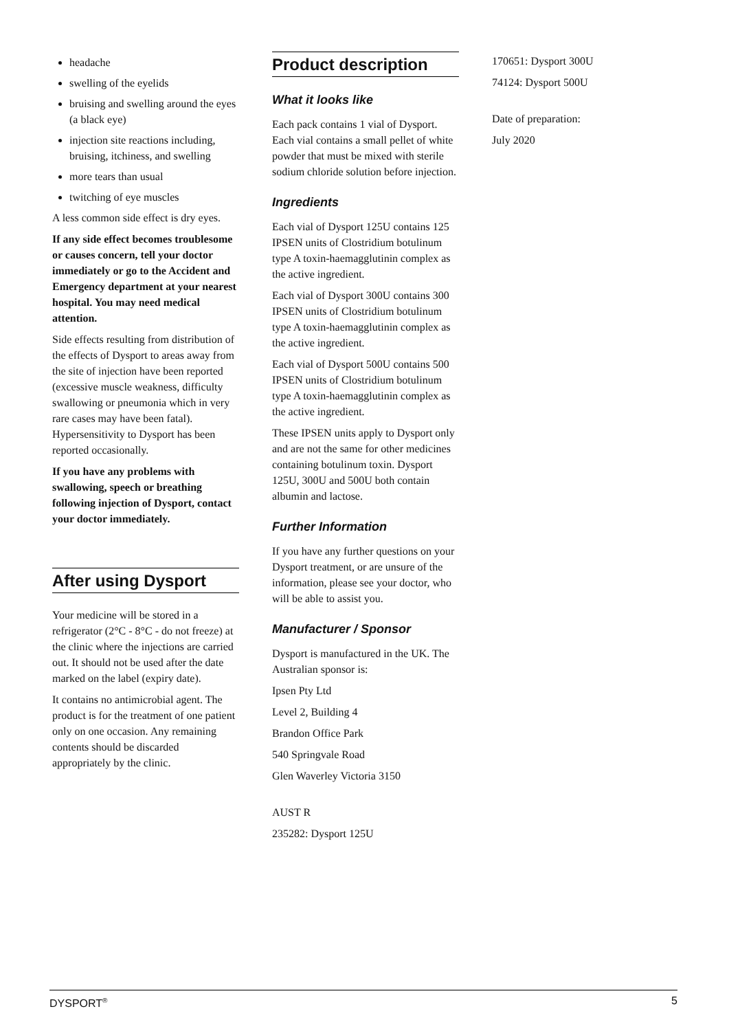headache
swelling of the eyelids
bruising and swelling around the eyes (a black eye)
injection site reactions including, bruising, itchiness, and swelling
more tears than usual
twitching of eye muscles
A less common side effect is dry eyes.
If any side effect becomes troublesome or causes concern, tell your doctor immediately or go to the Accident and Emergency department at your nearest hospital. You may need medical attention.
Side effects resulting from distribution of the effects of Dysport to areas away from the site of injection have been reported (excessive muscle weakness, difficulty swallowing or pneumonia which in very rare cases may have been fatal). Hypersensitivity to Dysport has been reported occasionally.
If you have any problems with swallowing, speech or breathing following injection of Dysport, contact your doctor immediately.
After using Dysport
Your medicine will be stored in a refrigerator (2°C - 8°C - do not freeze) at the clinic where the injections are carried out. It should not be used after the date marked on the label (expiry date).
It contains no antimicrobial agent. The product is for the treatment of one patient only on one occasion. Any remaining contents should be discarded appropriately by the clinic.
Product description
What it looks like
Each pack contains 1 vial of Dysport. Each vial contains a small pellet of white powder that must be mixed with sterile sodium chloride solution before injection.
Ingredients
Each vial of Dysport 125U contains 125 IPSEN units of Clostridium botulinum type A toxin-haemagglutinin complex as the active ingredient.
Each vial of Dysport 300U contains 300 IPSEN units of Clostridium botulinum type A toxin-haemagglutinin complex as the active ingredient.
Each vial of Dysport 500U contains 500 IPSEN units of Clostridium botulinum type A toxin-haemagglutinin complex as the active ingredient.
These IPSEN units apply to Dysport only and are not the same for other medicines containing botulinum toxin. Dysport 125U, 300U and 500U both contain albumin and lactose.
Further Information
If you have any further questions on your Dysport treatment, or are unsure of the information, please see your doctor, who will be able to assist you.
Manufacturer / Sponsor
Dysport is manufactured in the UK. The Australian sponsor is:
Ipsen Pty Ltd
Level 2, Building 4
Brandon Office Park
540 Springvale Road
Glen Waverley Victoria 3150
AUST R
235282: Dysport 125U
170651: Dysport 300U
74124: Dysport 500U
Date of preparation:
July 2020
DYSPORT<sup>®</sup> 5